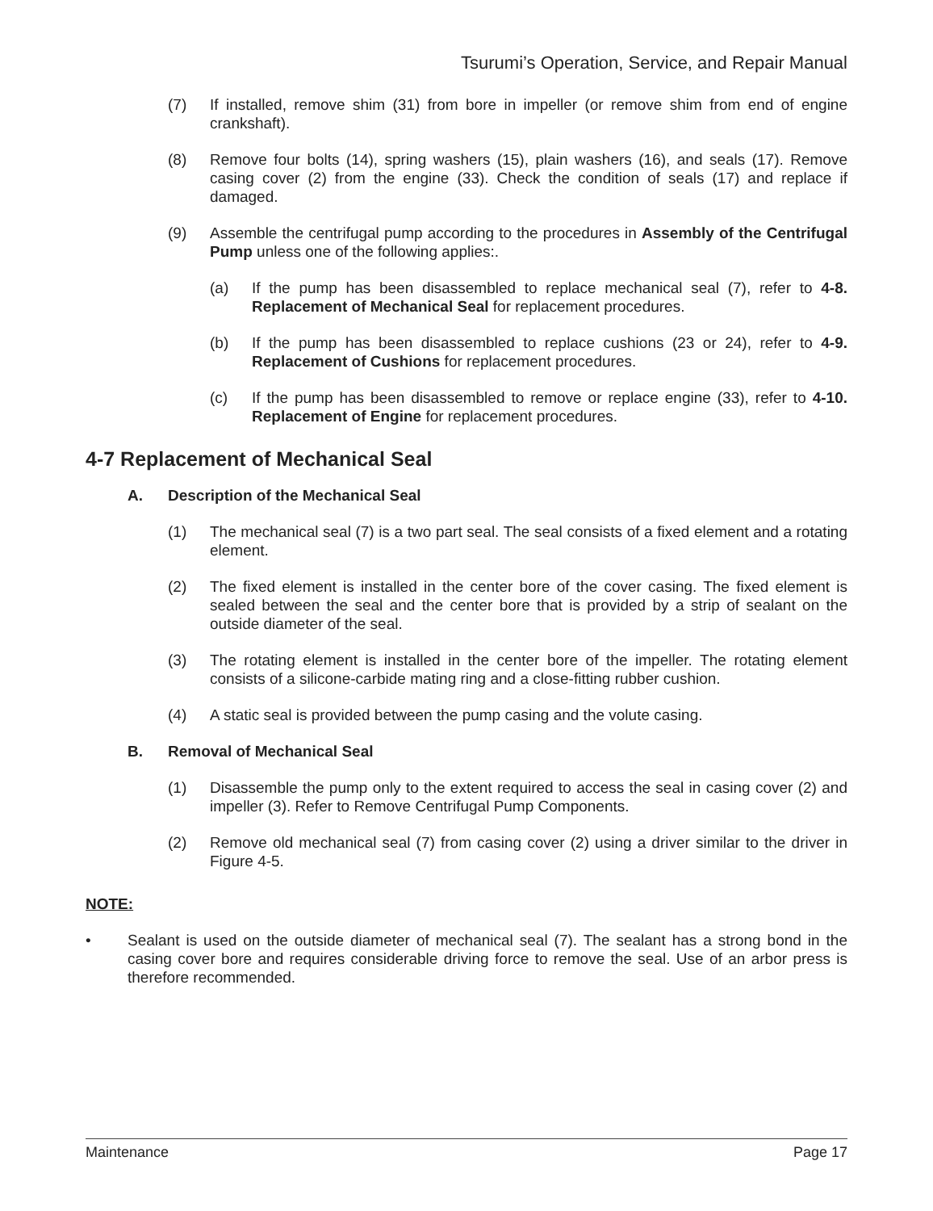Tsurumi’s Operation, Service, and Repair Manual
(7) If installed, remove shim (31) from bore in impeller (or remove shim from end of engine crankshaft).
(8) Remove four bolts (14), spring washers (15), plain washers (16), and seals (17). Remove casing cover (2) from the engine (33). Check the condition of seals (17) and replace if damaged.
(9) Assemble the centrifugal pump according to the procedures in Assembly of the Centrifugal Pump unless one of the following applies:.
(a) If the pump has been disassembled to replace mechanical seal (7), refer to 4-8. Replacement of Mechanical Seal for replacement procedures.
(b) If the pump has been disassembled to replace cushions (23 or 24), refer to 4-9. Replacement of Cushions for replacement procedures.
(c) If the pump has been disassembled to remove or replace engine (33), refer to 4-10. Replacement of Engine for replacement procedures.
4-7 Replacement of Mechanical Seal
A. Description of the Mechanical Seal
(1) The mechanical seal (7) is a two part seal. The seal consists of a fixed element and a rotating element.
(2) The fixed element is installed in the center bore of the cover casing. The fixed element is sealed between the seal and the center bore that is provided by a strip of sealant on the outside diameter of the seal.
(3) The rotating element is installed in the center bore of the impeller. The rotating element consists of a silicone-carbide mating ring and a close-fitting rubber cushion.
(4) A static seal is provided between the pump casing and the volute casing.
B. Removal of Mechanical Seal
(1) Disassemble the pump only to the extent required to access the seal in casing cover (2) and impeller (3). Refer to Remove Centrifugal Pump Components.
(2) Remove old mechanical seal (7) from casing cover (2) using a driver similar to the driver in Figure 4-5.
NOTE:
• Sealant is used on the outside diameter of mechanical seal (7). The sealant has a strong bond in the casing cover bore and requires considerable driving force to remove the seal. Use of an arbor press is therefore recommended.
Maintenance Page 17